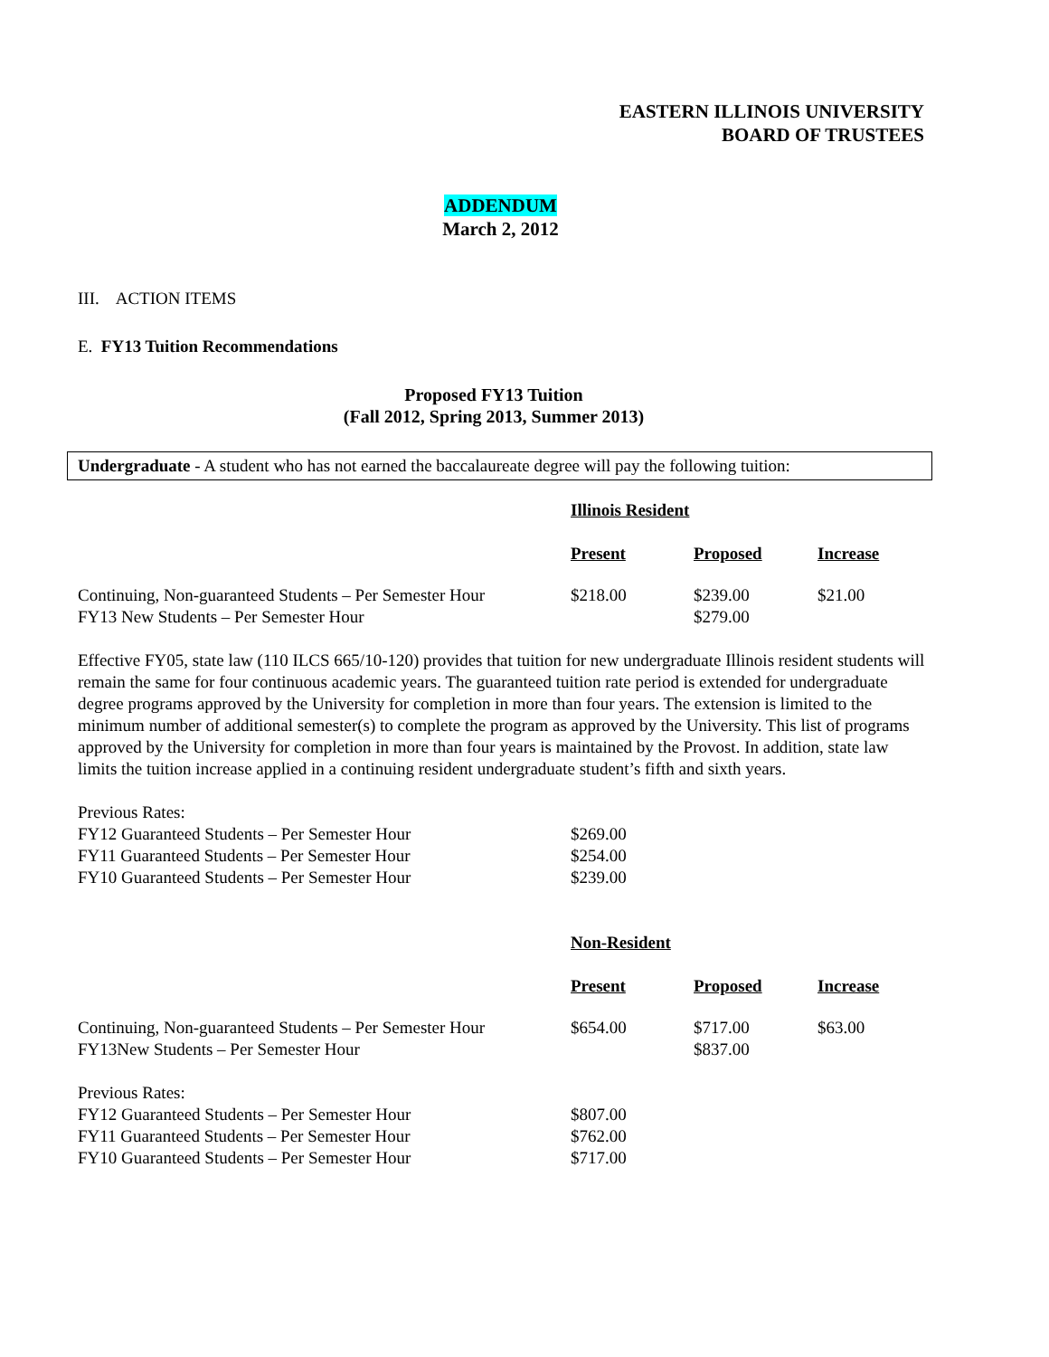EASTERN ILLINOIS UNIVERSITY
BOARD OF TRUSTEES
ADDENDUM
March 2, 2012
III. ACTION ITEMS
E. FY13 Tuition Recommendations
Proposed FY13 Tuition
(Fall 2012, Spring 2013, Summer 2013)
Undergraduate - A student who has not earned the baccalaureate degree will pay the following tuition:
| | Illinois Resident | | |
| | Present | Proposed | Increase |
| Continuing, Non-guaranteed Students – Per Semester Hour | $218.00 | $239.00 | $21.00 |
| FY13 New Students – Per Semester Hour | | $279.00 | |
Effective FY05, state law (110 ILCS 665/10-120) provides that tuition for new undergraduate Illinois resident students will remain the same for four continuous academic years. The guaranteed tuition rate period is extended for undergraduate degree programs approved by the University for completion in more than four years. The extension is limited to the minimum number of additional semester(s) to complete the program as approved by the University. This list of programs approved by the University for completion in more than four years is maintained by the Provost. In addition, state law limits the tuition increase applied in a continuing resident undergraduate student’s fifth and sixth years.
| Previous Rates: | |
| FY12 Guaranteed Students – Per Semester Hour | $269.00 |
| FY11 Guaranteed Students – Per Semester Hour | $254.00 |
| FY10 Guaranteed Students – Per Semester Hour | $239.00 |
| | Non-Resident | | |
| | Present | Proposed | Increase |
| Continuing, Non-guaranteed Students – Per Semester Hour | $654.00 | $717.00 | $63.00 |
| FY13New Students – Per Semester Hour | | $837.00 | |
| Previous Rates: | | | |
| FY12 Guaranteed Students – Per Semester Hour | $807.00 | | |
| FY11 Guaranteed Students – Per Semester Hour | $762.00 | | |
| FY10 Guaranteed Students – Per Semester Hour | $717.00 | | |